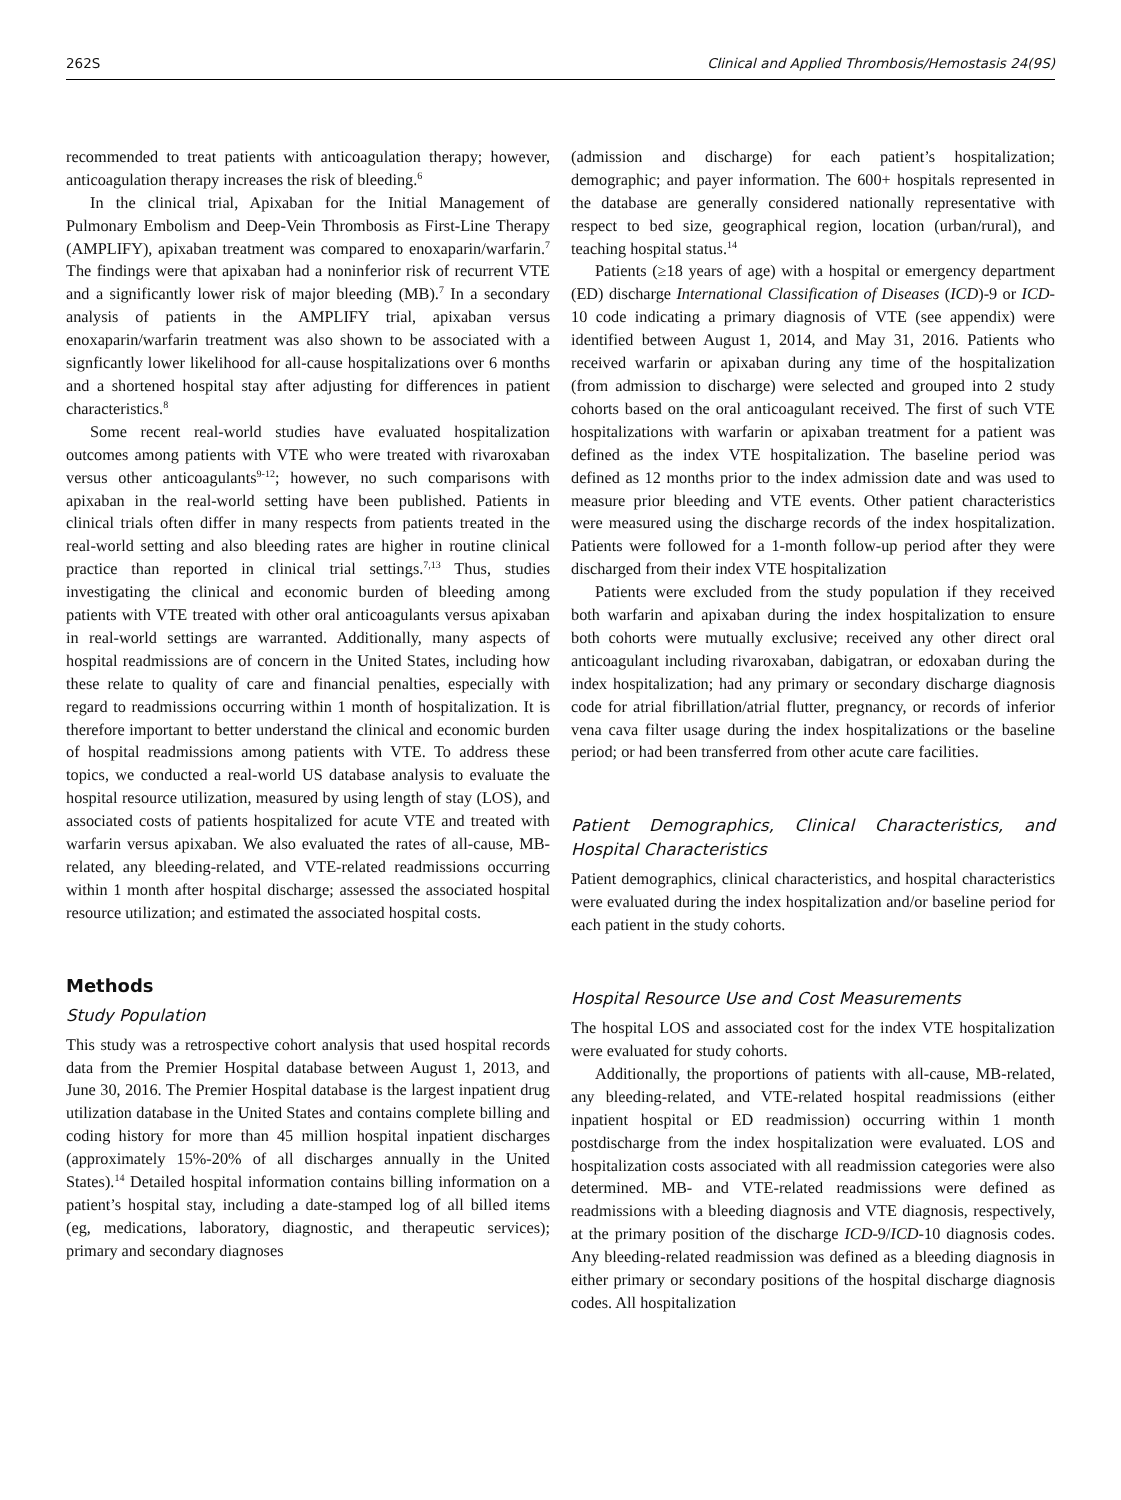262S Clinical and Applied Thrombosis/Hemostasis 24(9S)
recommended to treat patients with anticoagulation therapy; however, anticoagulation therapy increases the risk of bleeding.<sup>6</sup>
In the clinical trial, Apixaban for the Initial Management of Pulmonary Embolism and Deep-Vein Thrombosis as First-Line Therapy (AMPLIFY), apixaban treatment was compared to enoxaparin/warfarin.<sup>7</sup> The findings were that apixaban had a noninferior risk of recurrent VTE and a significantly lower risk of major bleeding (MB).<sup>7</sup> In a secondary analysis of patients in the AMPLIFY trial, apixaban versus enoxaparin/warfarin treatment was also shown to be associated with a signficantly lower likelihood for all-cause hospitalizations over 6 months and a shortened hospital stay after adjusting for differences in patient characteristics.<sup>8</sup>
Some recent real-world studies have evaluated hospitalization outcomes among patients with VTE who were treated with rivaroxaban versus other anticoagulants<sup>9-12</sup>; however, no such comparisons with apixaban in the real-world setting have been published. Patients in clinical trials often differ in many respects from patients treated in the real-world setting and also bleeding rates are higher in routine clinical practice than reported in clinical trial settings.<sup>7,13</sup> Thus, studies investigating the clinical and economic burden of bleeding among patients with VTE treated with other oral anticoagulants versus apixaban in real-world settings are warranted. Additionally, many aspects of hospital readmissions are of concern in the United States, including how these relate to quality of care and financial penalties, especially with regard to readmissions occurring within 1 month of hospitalization. It is therefore important to better understand the clinical and economic burden of hospital readmissions among patients with VTE. To address these topics, we conducted a real-world US database analysis to evaluate the hospital resource utilization, measured by using length of stay (LOS), and associated costs of patients hospitalized for acute VTE and treated with warfarin versus apixaban. We also evaluated the rates of all-cause, MB-related, any bleeding-related, and VTE-related readmissions occurring within 1 month after hospital discharge; assessed the associated hospital resource utilization; and estimated the associated hospital costs.
Methods
Study Population
This study was a retrospective cohort analysis that used hospital records data from the Premier Hospital database between August 1, 2013, and June 30, 2016. The Premier Hospital database is the largest inpatient drug utilization database in the United States and contains complete billing and coding history for more than 45 million hospital inpatient discharges (approximately 15%-20% of all discharges annually in the United States).<sup>14</sup> Detailed hospital information contains billing information on a patient’s hospital stay, including a date-stamped log of all billed items (eg, medications, laboratory, diagnostic, and therapeutic services); primary and secondary diagnoses
(admission and discharge) for each patient’s hospitalization; demographic; and payer information. The 600+ hospitals represented in the database are generally considered nationally representative with respect to bed size, geographical region, location (urban/rural), and teaching hospital status.<sup>14</sup>
Patients (≥18 years of age) with a hospital or emergency department (ED) discharge International Classification of Diseases (ICD)-9 or ICD-10 code indicating a primary diagnosis of VTE (see appendix) were identified between August 1, 2014, and May 31, 2016. Patients who received warfarin or apixaban during any time of the hospitalization (from admission to discharge) were selected and grouped into 2 study cohorts based on the oral anticoagulant received. The first of such VTE hospitalizations with warfarin or apixaban treatment for a patient was defined as the index VTE hospitalization. The baseline period was defined as 12 months prior to the index admission date and was used to measure prior bleeding and VTE events. Other patient characteristics were measured using the discharge records of the index hospitalization. Patients were followed for a 1-month follow-up period after they were discharged from their index VTE hospitalization
Patients were excluded from the study population if they received both warfarin and apixaban during the index hospitalization to ensure both cohorts were mutually exclusive; received any other direct oral anticoagulant including rivaroxaban, dabigatran, or edoxaban during the index hospitalization; had any primary or secondary discharge diagnosis code for atrial fibrillation/atrial flutter, pregnancy, or records of inferior vena cava filter usage during the index hospitalizations or the baseline period; or had been transferred from other acute care facilities.
Patient Demographics, Clinical Characteristics, and Hospital Characteristics
Patient demographics, clinical characteristics, and hospital characteristics were evaluated during the index hospitalization and/or baseline period for each patient in the study cohorts.
Hospital Resource Use and Cost Measurements
The hospital LOS and associated cost for the index VTE hospitalization were evaluated for study cohorts.
Additionally, the proportions of patients with all-cause, MB-related, any bleeding-related, and VTE-related hospital readmissions (either inpatient hospital or ED readmission) occurring within 1 month postdischarge from the index hospitalization were evaluated. LOS and hospitalization costs associated with all readmission categories were also determined. MB- and VTE-related readmissions were defined as readmissions with a bleeding diagnosis and VTE diagnosis, respectively, at the primary position of the discharge ICD-9/ICD-10 diagnosis codes. Any bleeding-related readmission was defined as a bleeding diagnosis in either primary or secondary positions of the hospital discharge diagnosis codes. All hospitalization